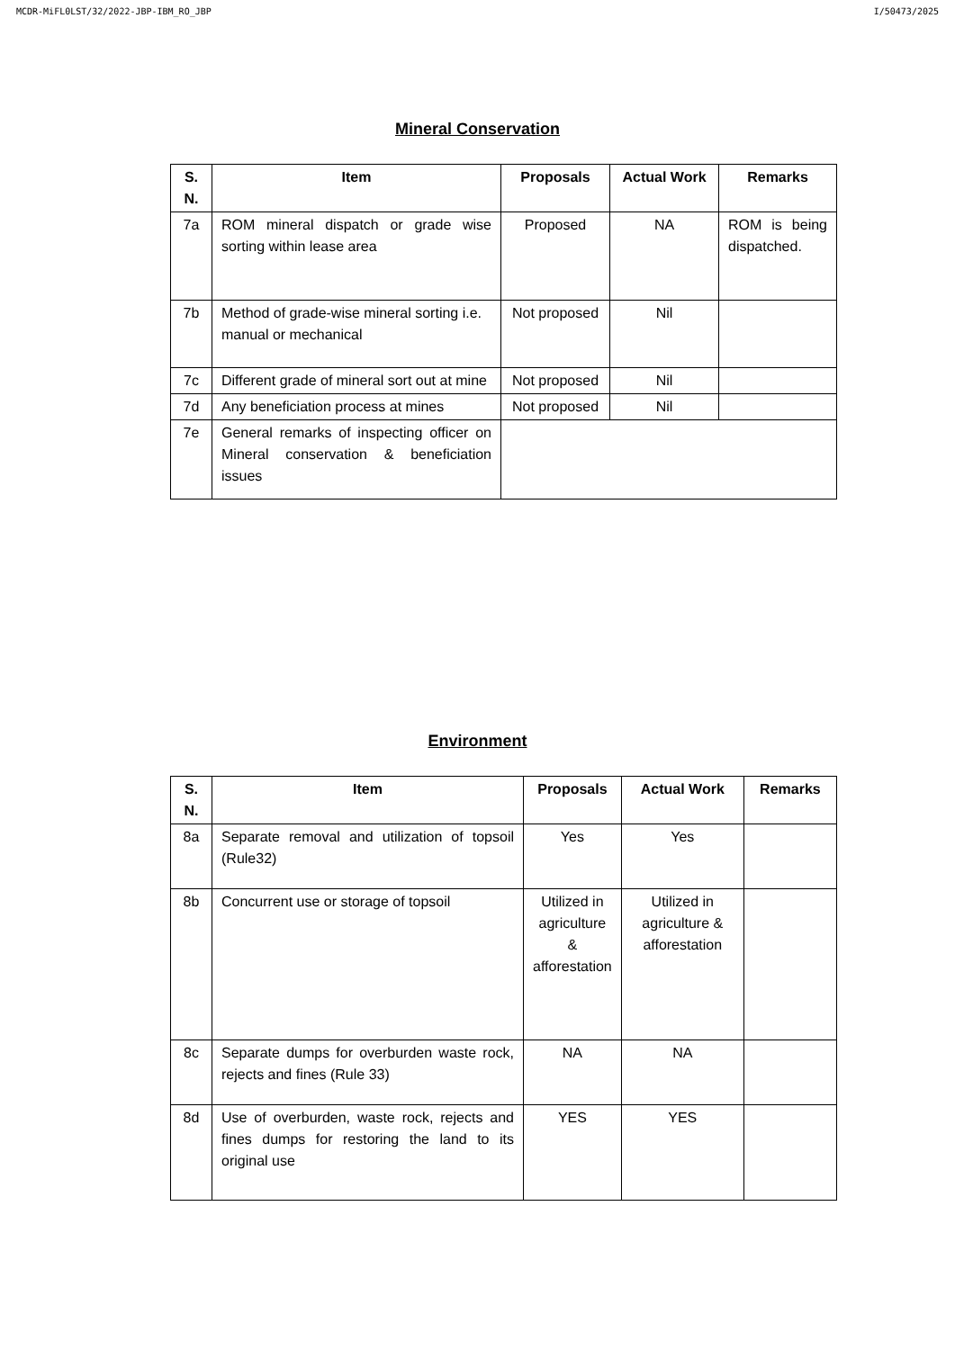MCDR-MiFL0LST/32/2022-JBP-IBM_RO_JBP I/50473/2025
Mineral Conservation
| S. N. | Item | Proposals | Actual Work | Remarks |
| --- | --- | --- | --- | --- |
| 7a | ROM mineral dispatch or grade wise sorting within lease area | Proposed | NA | ROM is being dispatched. |
| 7b | Method of grade-wise mineral sorting i.e. manual or mechanical | Not proposed | Nil | |
| 7c | Different grade of mineral sort out at mine | Not proposed | Nil | |
| 7d | Any beneficiation process at mines | Not proposed | Nil | |
| 7e | General remarks of inspecting officer on Mineral conservation & beneficiation issues | | | |
Environment
| S. N. | Item | Proposals | Actual Work | Remarks |
| --- | --- | --- | --- | --- |
| 8a | Separate removal and utilization of topsoil (Rule32) | Yes | Yes | |
| 8b | Concurrent use or storage of topsoil | Utilized in agriculture & afforestation | Utilized in agriculture & afforestation | |
| 8c | Separate dumps for overburden waste rock, rejects and fines (Rule 33) | NA | NA | |
| 8d | Use of overburden, waste rock, rejects and fines dumps for restoring the land to its original use | YES | YES | |